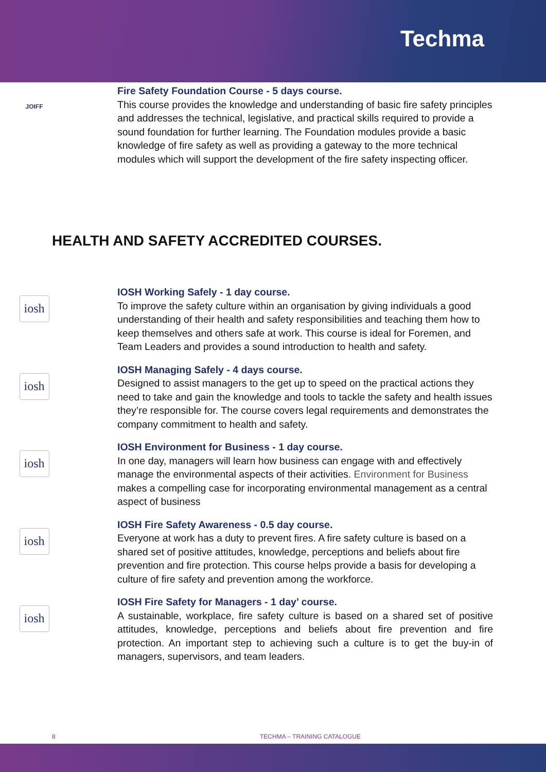Techma
JOIFF
Fire Safety Foundation Course - 5 days course.
This course provides the knowledge and understanding of basic fire safety principles and addresses the technical, legislative, and practical skills required to provide a sound foundation for further learning. The Foundation modules provide a basic knowledge of fire safety as well as providing a gateway to the more technical modules which will support the development of the fire safety inspecting officer.
HEALTH AND SAFETY ACCREDITED COURSES.
iosh
IOSH Working Safely - 1 day course.
To improve the safety culture within an organisation by giving individuals a good understanding of their health and safety responsibilities and teaching them how to keep themselves and others safe at work. This course is ideal for Foremen, and Team Leaders and provides a sound introduction to health and safety.
iosh
IOSH Managing Safely - 4 days course.
Designed to assist managers to the get up to speed on the practical actions they need to take and gain the knowledge and tools to tackle the safety and health issues they’re responsible for. The course covers legal requirements and demonstrates the company commitment to health and safety.
iosh
IOSH Environment for Business - 1 day course.
In one day, managers will learn how business can engage with and effectively manage the environmental aspects of their activities. Environment for Business makes a compelling case for incorporating environmental management as a central aspect of business
iosh
IOSH Fire Safety Awareness - 0.5 day course.
Everyone at work has a duty to prevent fires. A fire safety culture is based on a shared set of positive attitudes, knowledge, perceptions and beliefs about fire prevention and fire protection. This course helps provide a basis for developing a culture of fire safety and prevention among the workforce.
iosh
IOSH Fire Safety for Managers - 1 day’ course.
A sustainable, workplace, fire safety culture is based on a shared set of positive attitudes, knowledge, perceptions and beliefs about fire prevention and fire protection. An important step to achieving such a culture is to get the buy-in of managers, supervisors, and team leaders.
8 TECHMA – TRAINING CATALOGUE